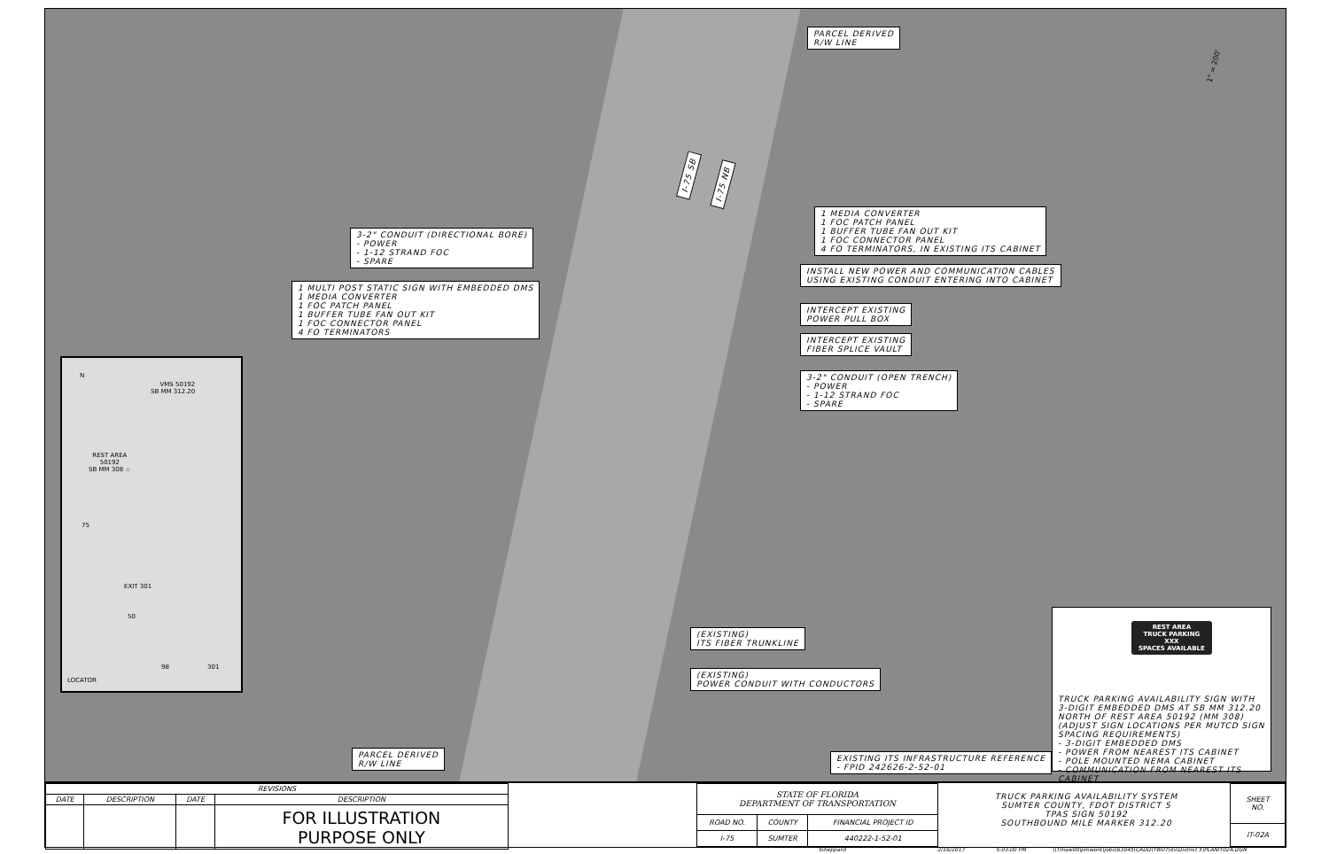PARCEL DERIVED
R/W LINE
I-75 SB
I-75 NB
1 MEDIA CONVERTER
1 FOC PATCH PANEL
1 BUFFER TUBE FAN OUT KIT
1 FOC CONNECTOR PANEL
4 FO TERMINATORS, IN EXISTING ITS CABINET
3-2" CONDUIT (DIRECTIONAL BORE)
- POWER
- 1-12 STRAND FOC
- SPARE
INSTALL NEW POWER AND COMMUNICATION CABLES
USING EXISTING CONDUIT ENTERING INTO CABINET
1 MULTI POST STATIC SIGN WITH EMBEDDED DMS
1 MEDIA CONVERTER
1 FOC PATCH PANEL
1 BUFFER TUBE FAN OUT KIT
1 FOC CONNECTOR PANEL
4 FO TERMINATORS
INTERCEPT EXISTING
POWER PULL BOX
INTERCEPT EXISTING
FIBER SPLICE VAULT
3-2" CONDUIT (OPEN TRENCH)
- POWER
- 1-12 STRAND FOC
- SPARE
(EXISTING)
ITS FIBER TRUNKLINE
(EXISTING)
POWER CONDUIT WITH CONDUCTORS
PARCEL DERIVED
R/W LINE
EXISTING ITS INFRASTRUCTURE REFERENCE
- FPID 242626-2-52-01
TRUCK PARKING AVAILABILITY SIGN WITH 3-DIGIT EMBEDDED DMS AT SB MM 312.20 NORTH OF REST AREA 50192 (MM 308) (ADJUST SIGN LOCATIONS PER MUTCD SIGN SPACING REQUIREMENTS)
- 3-DIGIT EMBEDDED DMS
- POWER FROM NEAREST ITS CABINET
- POLE MOUNTED NEMA CABINET
- COMMUNICATION FROM NEAREST ITS CABINET
1" = 200'
REST AREA
TRUCK PARKING
XXX
SPACES AVAILABLE
N
VMS 50192
SB MM 312.20
REST AREA
50192
SB MM 308 ☆
75
EXIT 301
50
98 301
LOCATOR
| REVISIONS | | | |
| --- | --- | --- | --- |
| DATE | DESCRIPTION | DATE | DESCRIPTION |
| | | | FOR ILLUSTRATION PURPOSE ONLY |
| STATE OF FLORIDA DEPARTMENT OF TRANSPORTATION | | |
| --- | --- | --- |
| ROAD NO. | COUNTY | FINANCIAL PROJECT ID |
| I-75 | SUMTER | 440222-1-52-01 |
TRUCK PARKING AVAILABILITY SYSTEM
SUMTER COUNTY, FDOT DISTRICT 5
TPAS SIGN 50192
SOUTHBOUND MILE MARKER 312.20
| SHEET NO. |
| --- |
| IT-02A |
tsheppard 2/16/2017 5:03:00 PM
\\Tmaw00\pmwork\jobs\63045\CADD\TW07\its\District 5\PLANIT02A.DGN